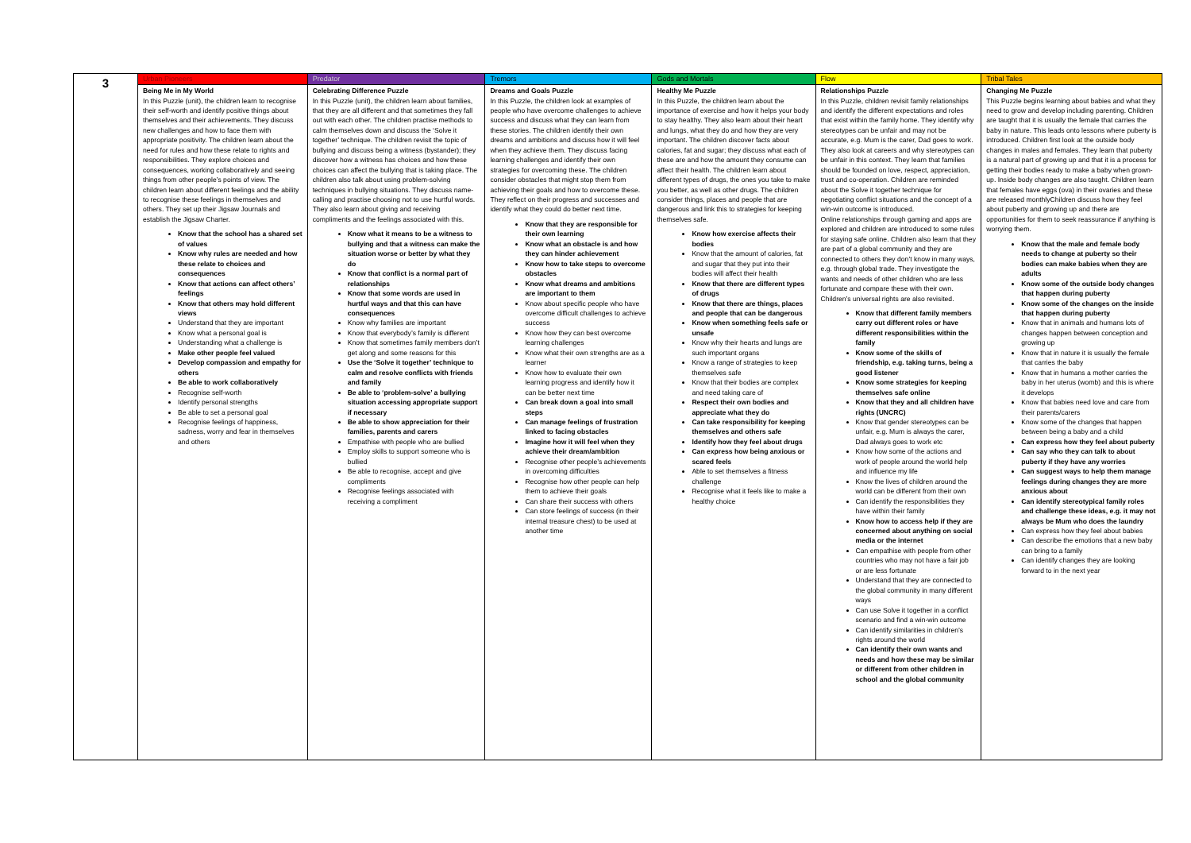| 3 | Urban Pioneers | Predator | Tremors | Gods and Mortals | Flow | Tribal Tales |
| | Being Me in My World In this Puzzle (unit), the children learn to recognise their self-worth and identify positive things about themselves and their achievements. They discuss new challenges and how to face them with appropriate positivity. The children learn about the need for rules and how these relate to rights and responsibilities. They explore choices and consequences, working collaboratively and seeing things from other people’s points of view. The children learn about different feelings and the ability to recognise these feelings in themselves and others. They set up their Jigsaw Journals and establish the Jigsaw Charter. Know that the school has a shared set of values Know why rules are needed and how these relate to choices and consequences Know that actions can affect others’ feelings Know that others may hold different views Understand that they are important Know what a personal goal is Understanding what a challenge is Make other people feel valued Develop compassion and empathy for others Be able to work collaboratively Recognise self-worth Identify personal strengths Be able to set a personal goal Recognise feelings of happiness, sadness, worry and fear in themselves and others | Celebrating Difference Puzzle In this Puzzle (unit), the children learn about families, that they are all different and that sometimes they fall out with each other. The children practise methods to calm themselves down and discuss the ‘Solve it together’ technique. The children revisit the topic of bullying and discuss being a witness (bystander); they discover how a witness has choices and how these choices can affect the bullying that is taking place. The children also talk about using problem-solving techniques in bullying situations. They discuss name-calling and practise choosing not to use hurtful words. They also learn about giving and receiving compliments and the feelings associated with this. Know what it means to be a witness to bullying and that a witness can make the situation worse or better by what they do Know that conflict is a normal part of relationships Know that some words are used in hurtful ways and that this can have consequences Know why families are important Know that everybody’s family is different Know that sometimes family members don’t get along and some reasons for this Use the ‘Solve it together’ technique to calm and resolve conflicts with friends and family Be able to ‘problem-solve’ a bullying situation accessing appropriate support if necessary Be able to show appreciation for their families, parents and carers Empathise with people who are bullied Employ skills to support someone who is bullied Be able to recognise, accept and give compliments Recognise feelings associated with receiving a compliment | Dreams and Goals Puzzle In this Puzzle, the children look at examples of people who have overcome challenges to achieve success and discuss what they can learn from these stories. The children identify their own dreams and ambitions and discuss how it will feel when they achieve them. They discuss facing learning challenges and identify their own strategies for overcoming these. The children consider obstacles that might stop them from achieving their goals and how to overcome these. They reflect on their progress and successes and identify what they could do better next time. Know that they are responsible for their own learning Know what an obstacle is and how they can hinder achievement Know how to take steps to overcome obstacles Know what dreams and ambitions are important to them Know about specific people who have overcome difficult challenges to achieve success Know how they can best overcome learning challenges Know what their own strengths are as a learner Know how to evaluate their own learning progress and identify how it can be better next time Can break down a goal into small steps Can manage feelings of frustration linked to facing obstacles Imagine how it will feel when they achieve their dream/ambition Recognise other people’s achievements in overcoming difficulties Recognise how other people can help them to achieve their goals Can share their success with others Can store feelings of success (in their internal treasure chest) to be used at another time | Healthy Me Puzzle In this Puzzle, the children learn about the importance of exercise and how it helps your body to stay healthy. They also learn about their heart and lungs, what they do and how they are very important. The children discover facts about calories, fat and sugar; they discuss what each of these are and how the amount they consume can affect their health. The children learn about different types of drugs, the ones you take to make you better, as well as other drugs. The children consider things, places and people that are dangerous and link this to strategies for keeping themselves safe. Know how exercise affects their bodies Know that the amount of calories, fat and sugar that they put into their bodies will affect their health Know that there are different types of drugs Know that there are things, places and people that can be dangerous Know when something feels safe or unsafe Know why their hearts and lungs are such important organs Know a range of strategies to keep themselves safe Know that their bodies are complex and need taking care of Respect their own bodies and appreciate what they do Can take responsibility for keeping themselves and others safe Identify how they feel about drugs Can express how being anxious or scared feels Able to set themselves a fitness challenge Recognise what it feels like to make a healthy choice | Relationships Puzzle In this Puzzle, children revisit family relationships and identify the different expectations and roles that exist within the family home. They identify why stereotypes can be unfair and may not be accurate, e.g. Mum is the carer, Dad goes to work. They also look at careers and why stereotypes can be unfair in this context. They learn that families should be founded on love, respect, appreciation, trust and co-operation. Children are reminded about the Solve it together technique for negotiating conflict situations and the concept of a win-win outcome is introduced. Online relationships through gaming and apps are explored and children are introduced to some rules for staying safe online. Children also learn that they are part of a global community and they are connected to others they don’t know in many ways, e.g. through global trade. They investigate the wants and needs of other children who are less fortunate and compare these with their own. Children’s universal rights are also revisited. Know that different family members carry out different roles or have different responsibilities within the family Know some of the skills of friendship, e.g. taking turns, being a good listener Know some strategies for keeping themselves safe online Know that they and all children have rights (UNCRC) Know that gender stereotypes can be unfair, e.g. Mum is always the carer, Dad always goes to work etc Know how some of the actions and work of people around the world help and influence my life Know the lives of children around the world can be different from their own Can identify the responsibilities they have within their family Know how to access help if they are concerned about anything on social media or the internet Can empathise with people from other countries who may not have a fair job or are less fortunate Understand that they are connected to the global community in many different ways Can use Solve it together in a conflict scenario and find a win-win outcome Can identify similarities in children’s rights around the world Can identify their own wants and needs and how these may be similar or different from other children in school and the global community | Changing Me Puzzle This Puzzle begins learning about babies and what they need to grow and develop including parenting. Children are taught that it is usually the female that carries the baby in nature. This leads onto lessons where puberty is introduced. Children first look at the outside body changes in males and females. They learn that puberty is a natural part of growing up and that it is a process for getting their bodies ready to make a baby when grown-up. Inside body changes are also taught. Children learn that females have eggs (ova) in their ovaries and these are released monthlyChildren discuss how they feel about puberty and growing up and there are opportunities for them to seek reassurance if anything is worrying them. Know that the male and female body needs to change at puberty so their bodies can make babies when they are adults Know some of the outside body changes that happen during puberty Know some of the changes on the inside that happen during puberty Know that in animals and humans lots of changes happen between conception and growing up Know that in nature it is usually the female that carries the baby Know that in humans a mother carries the baby in her uterus (womb) and this is where it develops Know that babies need love and care from their parents/carers Know some of the changes that happen between being a baby and a child Can express how they feel about puberty Can say who they can talk to about puberty if they have any worries Can suggest ways to help them manage feelings during changes they are more anxious about Can identify stereotypical family roles and challenge these ideas, e.g. it may not always be Mum who does the laundry Can express how they feel about babies Can describe the emotions that a new baby can bring to a family Can identify changes they are looking forward to in the next year |